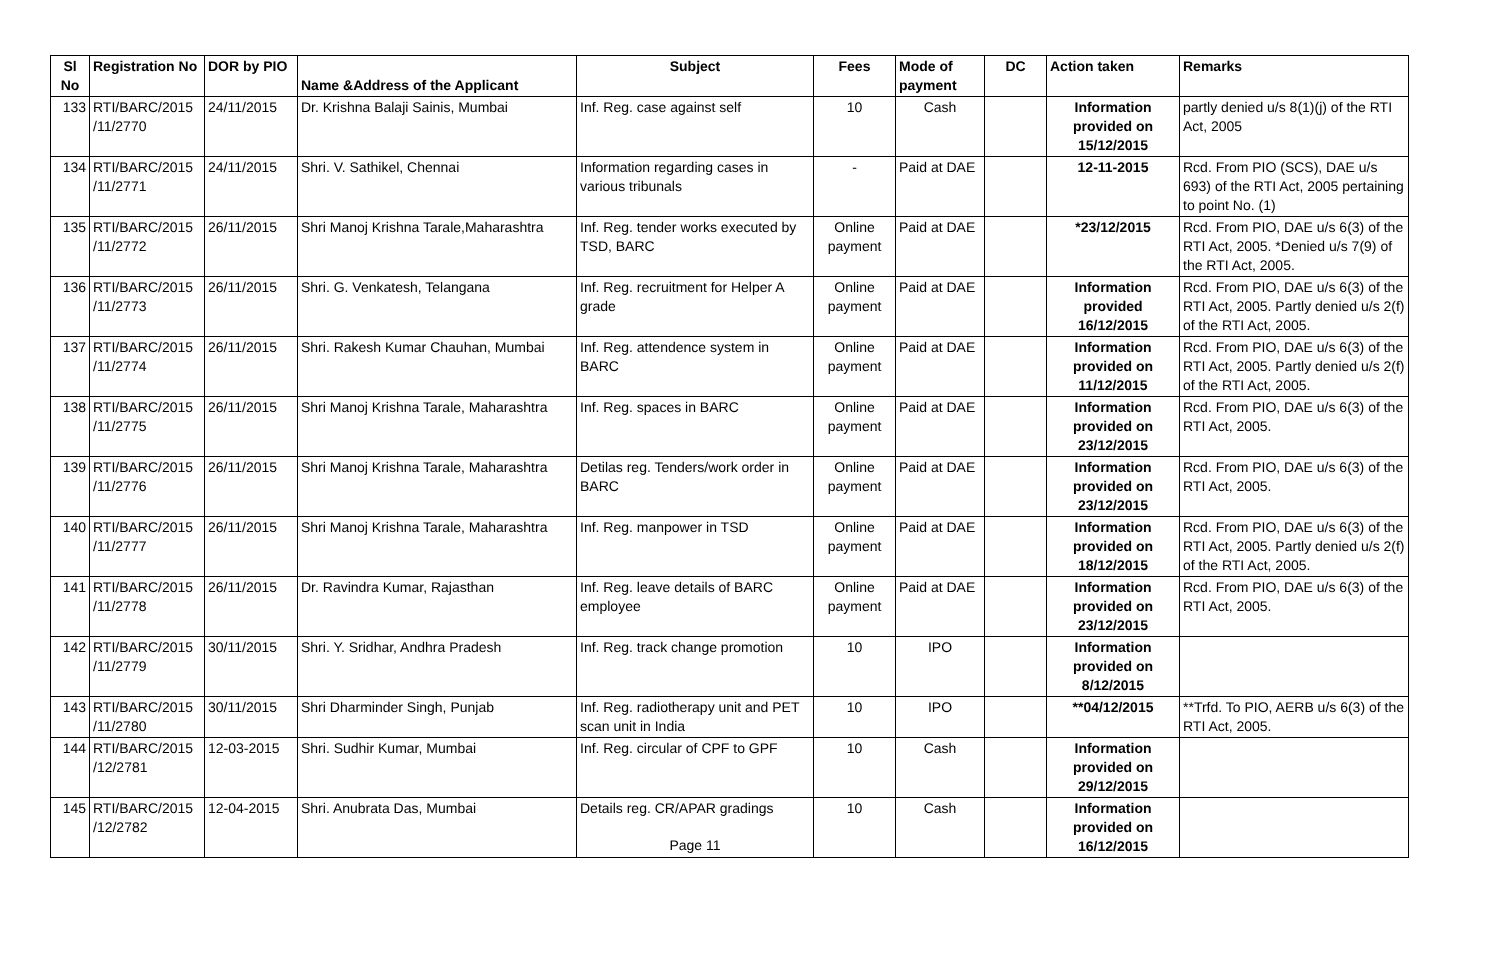| Sl No | Registration No | DOR by PIO | Name &Address of the Applicant | Subject | Fees | Mode of payment | DC | Action taken | Remarks |
| --- | --- | --- | --- | --- | --- | --- | --- | --- | --- |
| 133 | RTI/BARC/2015 /11/2770 | 24/11/2015 | Dr. Krishna Balaji Sainis, Mumbai | Inf. Reg. case against self | 10 | Cash | | Information provided on 15/12/2015 | partly denied u/s 8(1)(j) of the RTI Act, 2005 |
| 134 | RTI/BARC/2015 /11/2771 | 24/11/2015 | Shri. V. Sathikel, Chennai | Information regarding cases in various tribunals | - | Paid at DAE | | 12-11-2015 | Rcd. From PIO (SCS), DAE u/s 693) of the RTI Act, 2005 pertaining to point No. (1) |
| 135 | RTI/BARC/2015 /11/2772 | 26/11/2015 | Shri Manoj Krishna Tarale,Maharashtra | Inf. Reg. tender works executed by TSD, BARC | Online payment | Paid at DAE | | *23/12/2015 | Rcd. From PIO, DAE u/s 6(3) of the RTI Act, 2005. *Denied u/s 7(9) of the RTI Act, 2005. |
| 136 | RTI/BARC/2015 /11/2773 | 26/11/2015 | Shri. G. Venkatesh, Telangana | Inf. Reg. recruitment for Helper A grade | Online payment | Paid at DAE | | Information provided 16/12/2015 | Rcd. From PIO, DAE u/s 6(3) of the RTI Act, 2005. Partly denied u/s 2(f) of the RTI Act, 2005. |
| 137 | RTI/BARC/2015 /11/2774 | 26/11/2015 | Shri. Rakesh Kumar Chauhan, Mumbai | Inf. Reg. attendence system in BARC | Online payment | Paid at DAE | | Information provided on 11/12/2015 | Rcd. From PIO, DAE u/s 6(3) of the RTI Act, 2005. Partly denied u/s 2(f) of the RTI Act, 2005. |
| 138 | RTI/BARC/2015 /11/2775 | 26/11/2015 | Shri Manoj Krishna Tarale, Maharashtra | Inf. Reg. spaces in BARC | Online payment | Paid at DAE | | Information provided on 23/12/2015 | Rcd. From PIO, DAE u/s 6(3) of the RTI Act, 2005. |
| 139 | RTI/BARC/2015 /11/2776 | 26/11/2015 | Shri Manoj Krishna Tarale, Maharashtra | Detilas reg. Tenders/work order in BARC | Online payment | Paid at DAE | | Information provided on 23/12/2015 | Rcd. From PIO, DAE u/s 6(3) of the RTI Act, 2005. |
| 140 | RTI/BARC/2015 /11/2777 | 26/11/2015 | Shri Manoj Krishna Tarale, Maharashtra | Inf. Reg. manpower in TSD | Online payment | Paid at DAE | | Information provided on 18/12/2015 | Rcd. From PIO, DAE u/s 6(3) of the RTI Act, 2005. Partly denied u/s 2(f) of the RTI Act, 2005. |
| 141 | RTI/BARC/2015 /11/2778 | 26/11/2015 | Dr. Ravindra Kumar, Rajasthan | Inf. Reg. leave details of BARC employee | Online payment | Paid at DAE | | Information provided on 23/12/2015 | Rcd. From PIO, DAE u/s 6(3) of the RTI Act, 2005. |
| 142 | RTI/BARC/2015 /11/2779 | 30/11/2015 | Shri. Y. Sridhar, Andhra Pradesh | Inf. Reg. track change promotion | 10 | IPO | | Information provided on 8/12/2015 | |
| 143 | RTI/BARC/2015 /11/2780 | 30/11/2015 | Shri Dharminder Singh, Punjab | Inf. Reg. radiotherapy unit and PET scan unit in India | 10 | IPO | | **04/12/2015 | **Trfd. To PIO, AERB u/s 6(3) of the RTI Act, 2005. |
| 144 | RTI/BARC/2015 /12/2781 | 12-03-2015 | Shri. Sudhir Kumar, Mumbai | Inf. Reg. circular of CPF to GPF | 10 | Cash | | Information provided on 29/12/2015 | |
| 145 | RTI/BARC/2015 /12/2782 | 12-04-2015 | Shri. Anubrata Das, Mumbai | Details reg. CR/APAR gradings Page 11 | 10 | Cash | | Information provided on 16/12/2015 | |